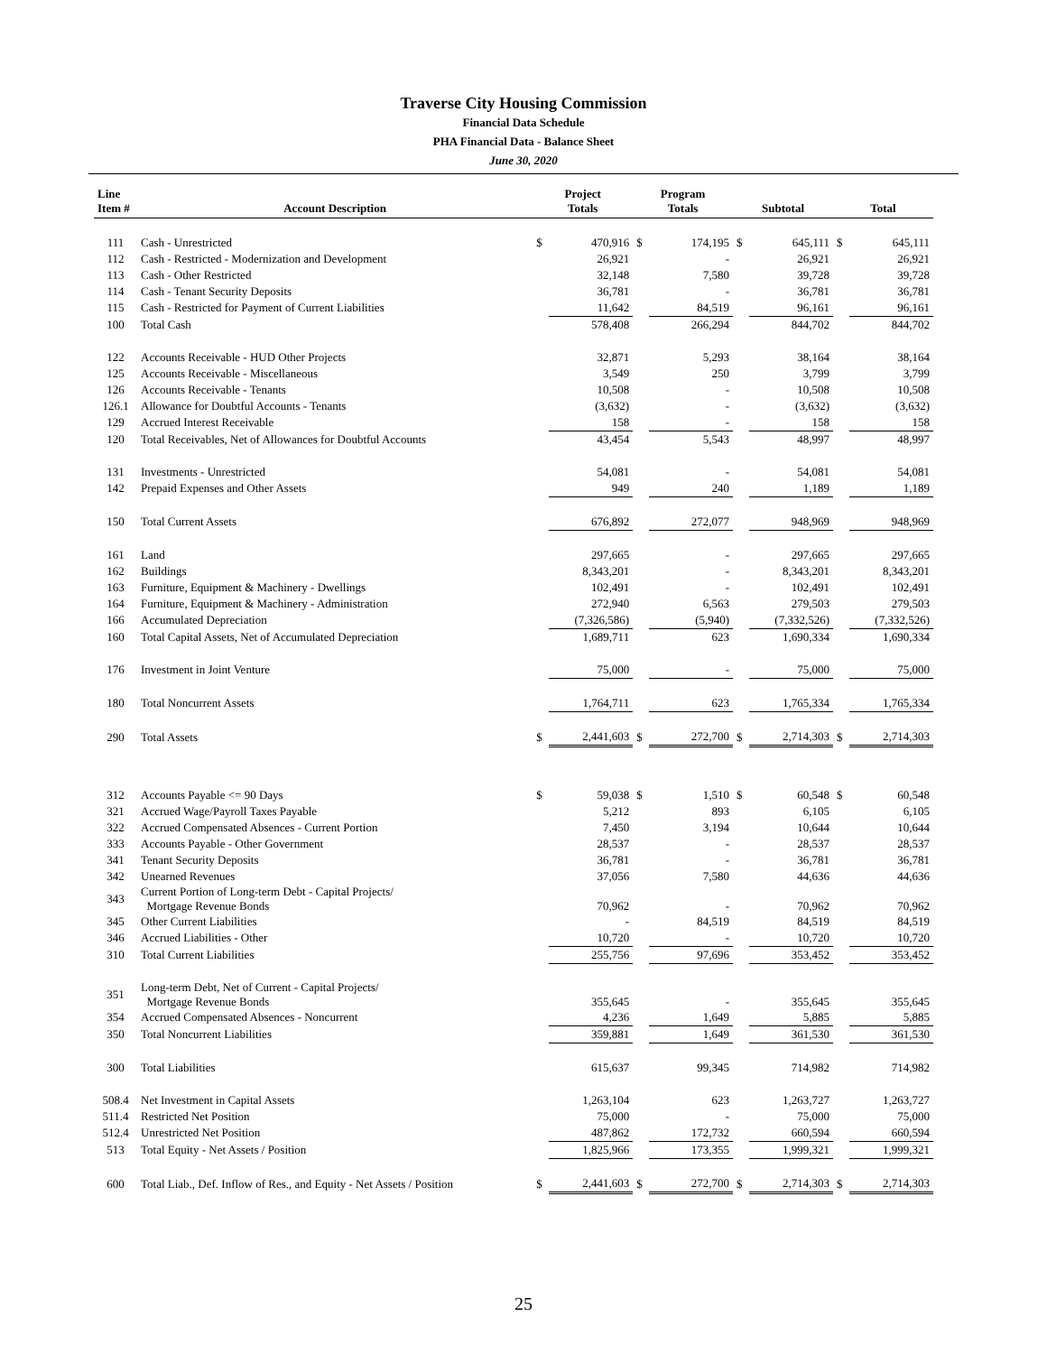Traverse City Housing Commission
Financial Data Schedule
PHA Financial Data - Balance Sheet
June 30, 2020
| Line Item # | Account Description | Project Totals | | Program Totals | | Subtotal | | Total | |
| --- | --- | --- | --- | --- | --- | --- | --- | --- | --- |
| 111 | Cash - Unrestricted | $ | 470,916 | $ | 174,195 | $ | 645,111 | $ | 645,111 |
| 112 | Cash - Restricted - Modernization and Development | | 26,921 | | - | | 26,921 | | 26,921 |
| 113 | Cash - Other Restricted | | 32,148 | | 7,580 | | 39,728 | | 39,728 |
| 114 | Cash - Tenant Security Deposits | | 36,781 | | - | | 36,781 | | 36,781 |
| 115 | Cash - Restricted for Payment of Current Liabilities | | 11,642 | | 84,519 | | 96,161 | | 96,161 |
| 100 | Total Cash | | 578,408 | | 266,294 | | 844,702 | | 844,702 |
| 122 | Accounts Receivable - HUD Other Projects | | 32,871 | | 5,293 | | 38,164 | | 38,164 |
| 125 | Accounts Receivable - Miscellaneous | | 3,549 | | 250 | | 3,799 | | 3,799 |
| 126 | Accounts Receivable - Tenants | | 10,508 | | - | | 10,508 | | 10,508 |
| 126.1 | Allowance for Doubtful Accounts - Tenants | | (3,632) | | - | | (3,632) | | (3,632) |
| 129 | Accrued Interest Receivable | | 158 | | - | | 158 | | 158 |
| 120 | Total Receivables, Net of Allowances for Doubtful Accounts | | 43,454 | | 5,543 | | 48,997 | | 48,997 |
| 131 | Investments - Unrestricted | | 54,081 | | - | | 54,081 | | 54,081 |
| 142 | Prepaid Expenses and Other Assets | | 949 | | 240 | | 1,189 | | 1,189 |
| 150 | Total Current Assets | | 676,892 | | 272,077 | | 948,969 | | 948,969 |
| 161 | Land | | 297,665 | | - | | 297,665 | | 297,665 |
| 162 | Buildings | | 8,343,201 | | - | | 8,343,201 | | 8,343,201 |
| 163 | Furniture, Equipment & Machinery - Dwellings | | 102,491 | | - | | 102,491 | | 102,491 |
| 164 | Furniture, Equipment & Machinery - Administration | | 272,940 | | 6,563 | | 279,503 | | 279,503 |
| 166 | Accumulated Depreciation | | (7,326,586) | | (5,940) | | (7,332,526) | | (7,332,526) |
| 160 | Total Capital Assets, Net of Accumulated Depreciation | | 1,689,711 | | 623 | | 1,690,334 | | 1,690,334 |
| 176 | Investment in Joint Venture | | 75,000 | | - | | 75,000 | | 75,000 |
| 180 | Total Noncurrent Assets | | 1,764,711 | | 623 | | 1,765,334 | | 1,765,334 |
| 290 | Total Assets | $ | 2,441,603 | $ | 272,700 | $ | 2,714,303 | $ | 2,714,303 |
| 312 | Accounts Payable <= 90 Days | $ | 59,038 | $ | 1,510 | $ | 60,548 | $ | 60,548 |
| 321 | Accrued Wage/Payroll Taxes Payable | | 5,212 | | 893 | | 6,105 | | 6,105 |
| 322 | Accrued Compensated Absences - Current Portion | | 7,450 | | 3,194 | | 10,644 | | 10,644 |
| 333 | Accounts Payable - Other Government | | 28,537 | | - | | 28,537 | | 28,537 |
| 341 | Tenant Security Deposits | | 36,781 | | - | | 36,781 | | 36,781 |
| 342 | Unearned Revenues | | 37,056 | | 7,580 | | 44,636 | | 44,636 |
| 343 | Current Portion of Long-term Debt - Capital Projects/ Mortgage Revenue Bonds | | 70,962 | | - | | 70,962 | | 70,962 |
| 345 | Other Current Liabilities | | - | | 84,519 | | 84,519 | | 84,519 |
| 346 | Accrued Liabilities - Other | | 10,720 | | - | | 10,720 | | 10,720 |
| 310 | Total Current Liabilities | | 255,756 | | 97,696 | | 353,452 | | 353,452 |
| 351 | Long-term Debt, Net of Current - Capital Projects/ Mortgage Revenue Bonds | | 355,645 | | - | | 355,645 | | 355,645 |
| 354 | Accrued Compensated Absences - Noncurrent | | 4,236 | | 1,649 | | 5,885 | | 5,885 |
| 350 | Total Noncurrent Liabilities | | 359,881 | | 1,649 | | 361,530 | | 361,530 |
| 300 | Total Liabilities | | 615,637 | | 99,345 | | 714,982 | | 714,982 |
| 508.4 | Net Investment in Capital Assets | | 1,263,104 | | 623 | | 1,263,727 | | 1,263,727 |
| 511.4 | Restricted Net Position | | 75,000 | | - | | 75,000 | | 75,000 |
| 512.4 | Unrestricted Net Position | | 487,862 | | 172,732 | | 660,594 | | 660,594 |
| 513 | Total Equity - Net Assets / Position | | 1,825,966 | | 173,355 | | 1,999,321 | | 1,999,321 |
| 600 | Total Liab., Def. Inflow of Res., and Equity - Net Assets / Position | $ | 2,441,603 | $ | 272,700 | $ | 2,714,303 | $ | 2,714,303 |
25